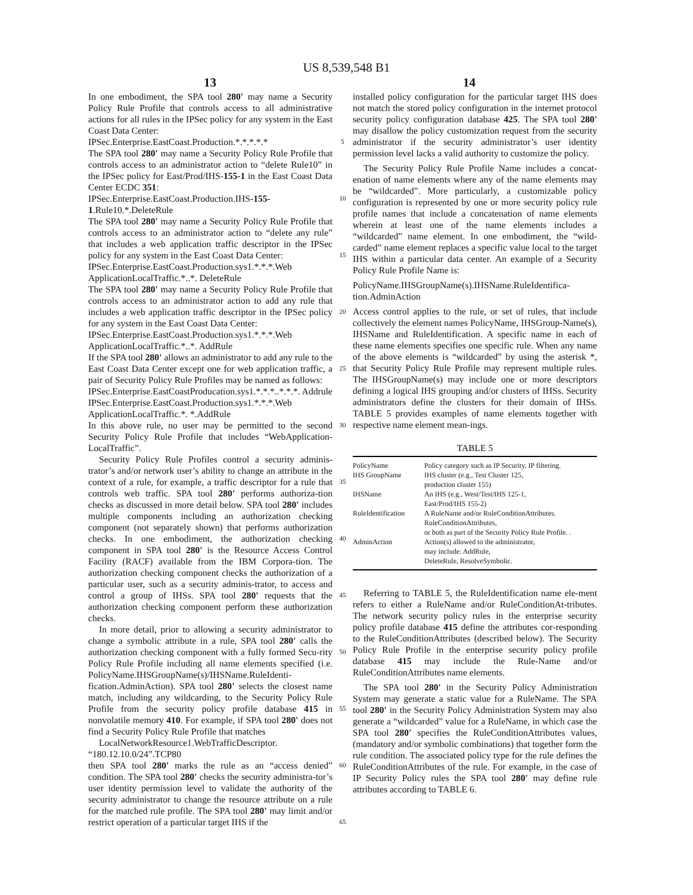US 8,539,548 B1
13 14
In one embodiment, the SPA tool 280' may name a Security Policy Rule Profile that controls access to all administrative actions for all rules in the IPSec policy for any system in the East Coast Data Center:
IPSec.Enterprise.EastCoast.Production.*.*.*.*.*
The SPA tool 280' may name a Security Policy Rule Profile that controls access to an administrator action to “delete Rule10” in the IPSec policy for East/Prod/IHS-155-1 in the East Coast Data Center ECDC 351:
IPSec.Enterprise.EastCoast.Production.IHS-155-1.Rule10.*.DeleteRule
The SPA tool 280' may name a Security Policy Rule Profile that controls access to an administrator action to “delete any rule” that includes a web application traffic descriptor in the IPSec policy for any system in the East Coast Data Center:
IPSec.Enterprise.EastCoast.Production.sys1.*.*.*.Web ApplicationLocalTraffic.*..*. DeleteRule
The SPA tool 280' may name a Security Policy Rule Profile that controls access to an administrator action to add any rule that includes a web application traffic descriptor in the IPSec policy for any system in the East Coast Data Center:
IPSec.Enterprise.EastCoast.Production.sys1.*.*.*.Web ApplicationLocalTraffic.*..*. AddRule
If the SPA tool 280' allows an administrator to add any rule to the East Coast Data Center except one for web application traffic, a pair of Security Policy Rule Profiles may be named as follows:
IPSec.Enterprise.EastCoastProducation.sys1.*.*.*..*.*.*. Addrule
IPSec.Enterprise.EastCoast.Production.sys1.*.*.*.Web ApplicationLocalTraffic.*. *.AddRule
In this above rule, no user may be permitted to the second Security Policy Rule Profile that includes “WebApplication-LocalTraffic”.
Security Policy Rule Profiles control a security adminis-trator’s and/or network user’s ability to change an attribute in the context of a rule, for example, a traffic descriptor for a rule that controls web traffic. SPA tool 280' performs authoriza-tion checks as discussed in more detail below. SPA tool 280' includes multiple components including an authorization checking component (not separately shown) that performs authorization checks. In one embodiment, the authorization checking component in SPA tool 280' is the Resource Access Control Facility (RACF) available from the IBM Corpora-tion. The authorization checking component checks the authorization of a particular user, such as a security adminis-trator, to access and control a group of IHSs. SPA tool 280' requests that the authorization checking component perform these authorization checks.
In more detail, prior to allowing a security administrator to change a symbolic attribute in a rule, SPA tool 280' calls the authorization checking component with a fully formed Secu-rity Policy Rule Profile including all name elements specified (i.e. PolicyName.IHSGroupName(s)/IHSName.RuleIdenti-fication.AdminAction). SPA tool 280' selects the closest name match, including any wildcarding, to the Security Policy Rule Profile from the security policy profile database 415 in nonvolatile memory 410. For example, if SPA tool 280' does not find a Security Policy Rule Profile that matches
LocalNetworkResource1.WebTrafficDescriptor. “180.12.10.0/24”.TCP80
then SPA tool 280' marks the rule as an “access denied” condition. The SPA tool 280' checks the security administra-tor’s user identity permission level to validate the authority of the security administrator to change the resource attribute on a rule for the matched rule profile. The SPA tool 280' may limit and/or restrict operation of a particular target IHS if the
5
10
15
20
25
30
35
40
45
50
55
60
65
installed policy configuration for the particular target IHS does not match the stored policy configuration in the internet protocol security policy configuration database 425. The SPA tool 280' may disallow the policy customization request from the security administrator if the security administrator’s user identity permission level lacks a valid authority to customize the policy.
The Security Policy Rule Profile Name includes a concat-enation of name elements where any of the name elements may be “wildcarded”. More particularly, a customizable policy configuration is represented by one or more security policy rule profile names that include a concatenation of name elements wherein at least one of the name elements includes a “wildcarded” name element. In one embodiment, the “wild-carded” name element replaces a specific value local to the target IHS within a particular data center. An example of a Security Policy Rule Profile Name is:
PolicyName.IHSGroupName(s).IHSName.RuleIdentifica-tion.AdminAction
Access control applies to the rule, or set of rules, that include collectively the element names PolicyName, IHSGroup-Name(s), IHSName and RuleIdentification. A specific name in each of these name elements specifies one specific rule. When any name of the above elements is “wildcarded” by using the asterisk *, that Security Policy Rule Profile may represent multiple rules. The IHSGroupName(s) may include one or more descriptors defining a logical IHS grouping and/or clusters of IHSs. Security administrators define the clusters for their domain of IHSs. TABLE 5 provides examples of name elements together with respective name element mean-ings.
TABLE 5
| PolicyName | Policy category such as IP Security, IP filtering. |
| IHS GroupName | IHS cluster (e.g., Test Cluster 125, production cluster 155) |
| IHSName | An IHS (e.g., West/Test/IHS 125-1, East/Prod/IHS 155-2) |
| RuleIdentification | A RuleName and/or RuleConditionAttributes. RuleConditionAttributes, or both as part of the Security Policy Rule Profile. . |
| AdminAction | Action(s) allowed to the administrator, may include: AddRule, DeleteRule, ResolveSymbolic. |
Referring to TABLE 5, the RuleIdentification name ele-ment refers to either a RuleName and/or RuleConditionAt-tributes. The network security policy rules in the enterprise security policy profile database 415 define the attributes cor-responding to the RuleConditionAttributes (described below). The Security Policy Rule Profile in the enterprise security policy profile database 415 may include the Rule-Name and/or RuleConditionAttributes name elements.
The SPA tool 280' in the Security Policy Administration System may generate a static value for a RuleName. The SPA tool 280' in the Security Policy Administration System may also generate a “wildcarded” value for a RuleName, in which case the SPA tool 280' specifies the RuleConditionAttributes values, (mandatory and/or symbolic combinations) that together form the rule condition. The associated policy type for the rule defines the RuleConditionAttributes of the rule. For example, in the case of IP Security Policy rules the SPA tool 280' may define rule attributes according to TABLE 6.